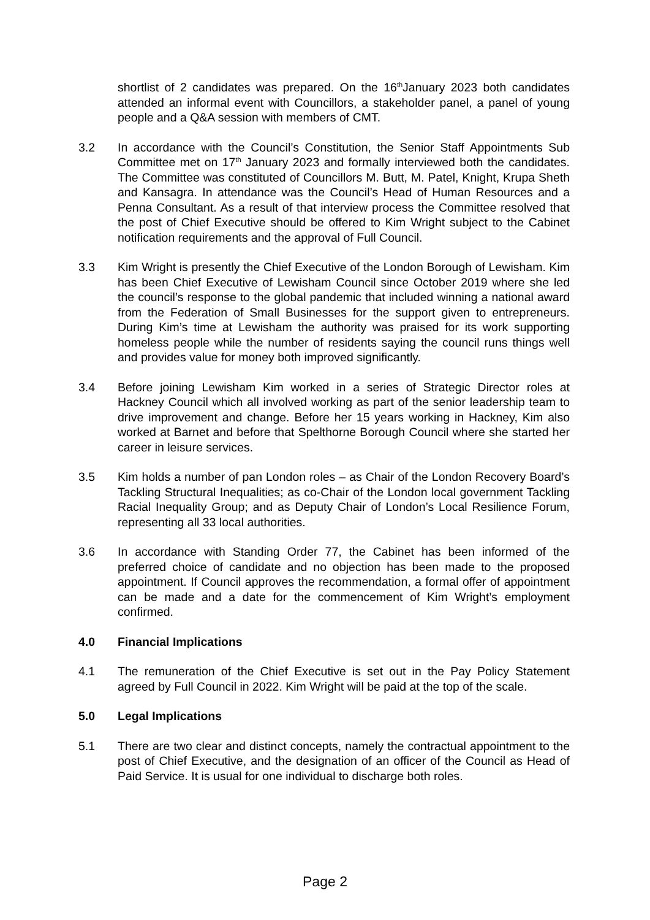shortlist of 2 candidates was prepared. On the 16<sup>th</sup>January 2023 both candidates attended an informal event with Councillors, a stakeholder panel, a panel of young people and a Q&A session with members of CMT.
3.2 In accordance with the Council’s Constitution, the Senior Staff Appointments Sub Committee met on 17<sup>th</sup> January 2023 and formally interviewed both the candidates. The Committee was constituted of Councillors M. Butt, M. Patel, Knight, Krupa Sheth and Kansagra. In attendance was the Council’s Head of Human Resources and a Penna Consultant. As a result of that interview process the Committee resolved that the post of Chief Executive should be offered to Kim Wright subject to the Cabinet notification requirements and the approval of Full Council.
3.3 Kim Wright is presently the Chief Executive of the London Borough of Lewisham. Kim has been Chief Executive of Lewisham Council since October 2019 where she led the council’s response to the global pandemic that included winning a national award from the Federation of Small Businesses for the support given to entrepreneurs. During Kim’s time at Lewisham the authority was praised for its work supporting homeless people while the number of residents saying the council runs things well and provides value for money both improved significantly.
3.4 Before joining Lewisham Kim worked in a series of Strategic Director roles at Hackney Council which all involved working as part of the senior leadership team to drive improvement and change. Before her 15 years working in Hackney, Kim also worked at Barnet and before that Spelthorne Borough Council where she started her career in leisure services.
3.5 Kim holds a number of pan London roles – as Chair of the London Recovery Board’s Tackling Structural Inequalities; as co-Chair of the London local government Tackling Racial Inequality Group; and as Deputy Chair of London’s Local Resilience Forum, representing all 33 local authorities.
3.6 In accordance with Standing Order 77, the Cabinet has been informed of the preferred choice of candidate and no objection has been made to the proposed appointment. If Council approves the recommendation, a formal offer of appointment can be made and a date for the commencement of Kim Wright’s employment confirmed.
4.0 Financial Implications
4.1 The remuneration of the Chief Executive is set out in the Pay Policy Statement agreed by Full Council in 2022. Kim Wright will be paid at the top of the scale.
5.0 Legal Implications
5.1 There are two clear and distinct concepts, namely the contractual appointment to the post of Chief Executive, and the designation of an officer of the Council as Head of Paid Service. It is usual for one individual to discharge both roles.
Page 2